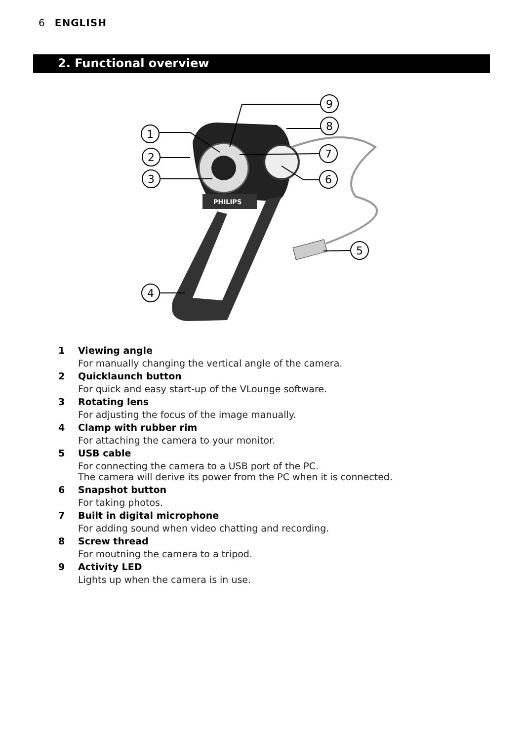6 ENGLISH
2. Functional overview
PHILIPS
9
8
7
6
5
1
2
3
4
1 Viewing angle
For manually changing the vertical angle of the camera.
2 Quicklaunch button
For quick and easy start-up of the VLounge software.
3 Rotating lens
For adjusting the focus of the image manually.
4 Clamp with rubber rim
For attaching the camera to your monitor.
5 USB cable
For connecting the camera to a USB port of the PC.
The camera will derive its power from the PC when it is connected.
6 Snapshot button
For taking photos.
7 Built in digital microphone
For adding sound when video chatting and recording.
8 Screw thread
For moutning the camera to a tripod.
9 Activity LED
Lights up when the camera is in use.